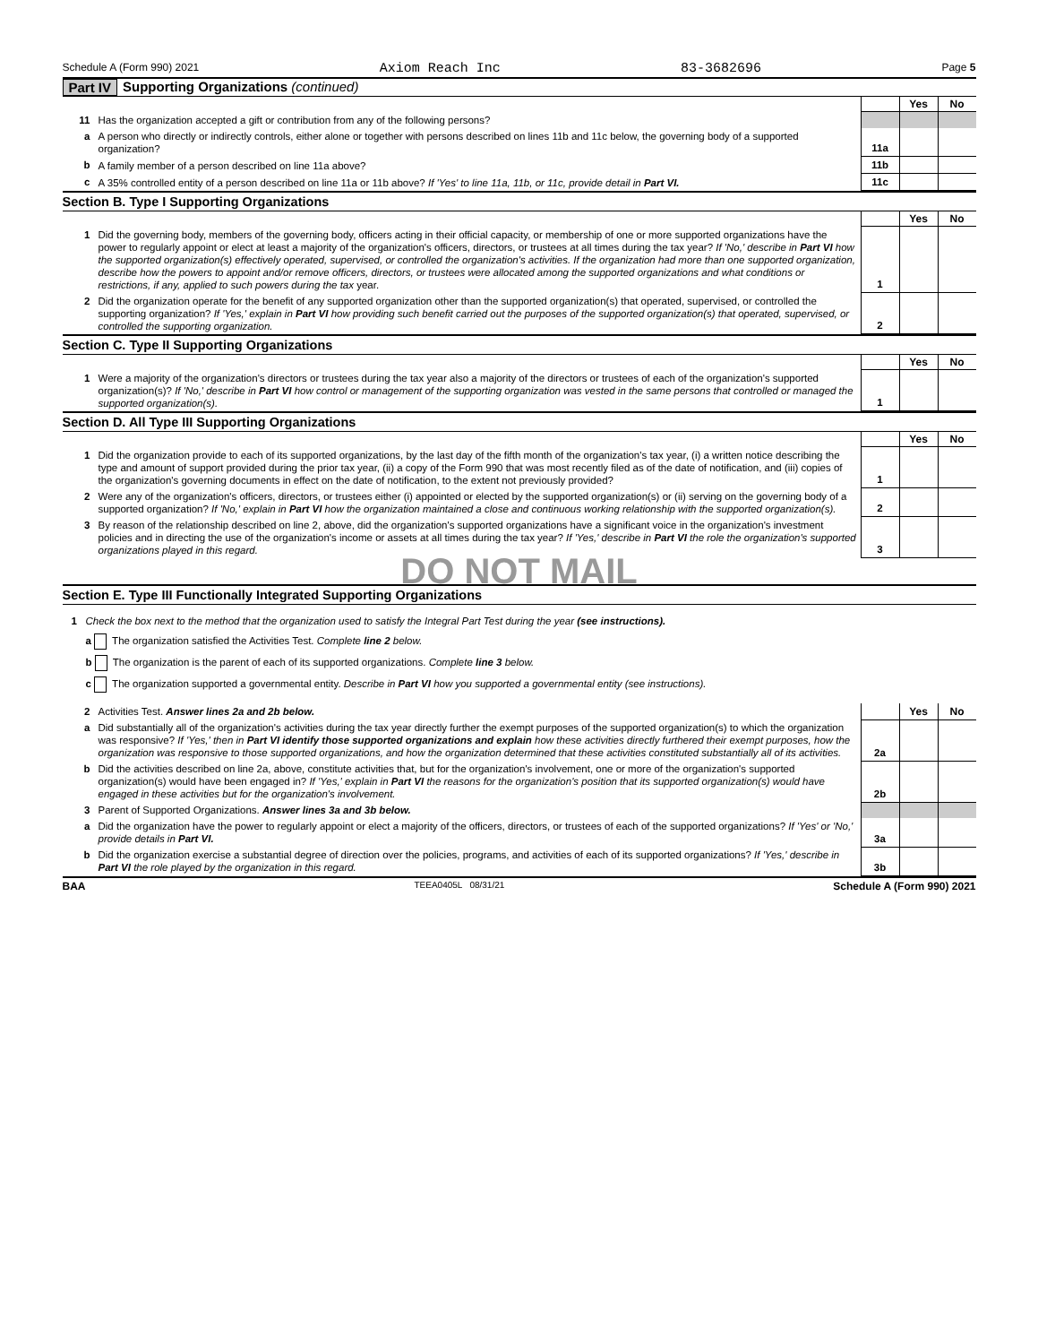Schedule A (Form 990) 2021 Axiom Reach Inc 83-3682696 Page 5
Part IV Supporting Organizations (continued)
| | | | Yes | No |
| 11 | Has the organization accepted a gift or contribution from any of the following persons? | | | |
| a | A person who directly or indirectly controls, either alone or together with persons described on lines 11b and 11c below, the governing body of a supported organization? | 11a | | |
| b | A family member of a person described on line 11a above? | 11b | | |
| c | A 35% controlled entity of a person described on line 11a or 11b above? If 'Yes' to line 11a, 11b, or 11c, provide detail in Part VI. | 11c | | |
Section B. Type I Supporting Organizations
| | | | Yes | No |
| 1 | Did the governing body, members of the governing body, officers acting in their official capacity, or membership of one or more supported organizations have the power to regularly appoint or elect at least a majority of the organization's officers, directors, or trustees at all times during the tax year? If 'No,' describe in Part VI how the supported organization(s) effectively operated, supervised, or controlled the organization's activities. If the organization had more than one supported organization, describe how the powers to appoint and/or remove officers, directors, or trustees were allocated among the supported organizations and what conditions or restrictions, if any, applied to such powers during the tax year. | 1 | | |
| 2 | Did the organization operate for the benefit of any supported organization other than the supported organization(s) that operated, supervised, or controlled the supporting organization? If 'Yes,' explain in Part VI how providing such benefit carried out the purposes of the supported organization(s) that operated, supervised, or controlled the supporting organization. | 2 | | |
Section C. Type II Supporting Organizations
| | | | Yes | No |
| 1 | Were a majority of the organization's directors or trustees during the tax year also a majority of the directors or trustees of each of the organization's supported organization(s)? If 'No,' describe in Part VI how control or management of the supporting organization was vested in the same persons that controlled or managed the supported organization(s). | 1 | | |
Section D. All Type III Supporting Organizations
| | | | Yes | No |
| 1 | Did the organization provide to each of its supported organizations, by the last day of the fifth month of the organization's tax year, (i) a written notice describing the type and amount of support provided during the prior tax year, (ii) a copy of the Form 990 that was most recently filed as of the date of notification, and (iii) copies of the organization's governing documents in effect on the date of notification, to the extent not previously provided? | 1 | | |
| 2 | Were any of the organization's officers, directors, or trustees either (i) appointed or elected by the supported organization(s) or (ii) serving on the governing body of a supported organization? If 'No,' explain in Part VI how the organization maintained a close and continuous working relationship with the supported organization(s). | 2 | | |
| 3 | By reason of the relationship described on line 2, above, did the organization's supported organizations have a significant voice in the organization's investment policies and in directing the use of the organization's income or assets at all times during the tax year? If 'Yes,' describe in Part VI the role the organization's supported organizations played in this regard. | 3 | | |
DO NOT MAIL
Section E. Type III Functionally Integrated Supporting Organizations
1 Check the box next to the method that the organization used to satisfy the Integral Part Test during the year (see instructions).
a The organization satisfied the Activities Test. Complete line 2 below.
b The organization is the parent of each of its supported organizations. Complete line 3 below.
c The organization supported a governmental entity. Describe in Part VI how you supported a governmental entity (see instructions).
| 2 | Activities Test. Answer lines 2a and 2b below. | | Yes | No |
| a | Did substantially all of the organization's activities during the tax year directly further the exempt purposes of the supported organization(s) to which the organization was responsive? If 'Yes,' then in Part VI identify those supported organizations and explain how these activities directly furthered their exempt purposes, how the organization was responsive to those supported organizations, and how the organization determined that these activities constituted substantially all of its activities. | 2a | | |
| b | Did the activities described on line 2a, above, constitute activities that, but for the organization's involvement, one or more of the organization's supported organization(s) would have been engaged in? If 'Yes,' explain in Part VI the reasons for the organization's position that its supported organization(s) would have engaged in these activities but for the organization's involvement. | 2b | | |
| 3 | Parent of Supported Organizations. Answer lines 3a and 3b below. | | | |
| a | Did the organization have the power to regularly appoint or elect a majority of the officers, directors, or trustees of each of the supported organizations? If 'Yes' or 'No,' provide details in Part VI. | 3a | | |
| b | Did the organization exercise a substantial degree of direction over the policies, programs, and activities of each of its supported organizations? If 'Yes,' describe in Part VI the role played by the organization in this regard. | 3b | | |
BAA TEEA0405L 08/31/21 Schedule A (Form 990) 2021